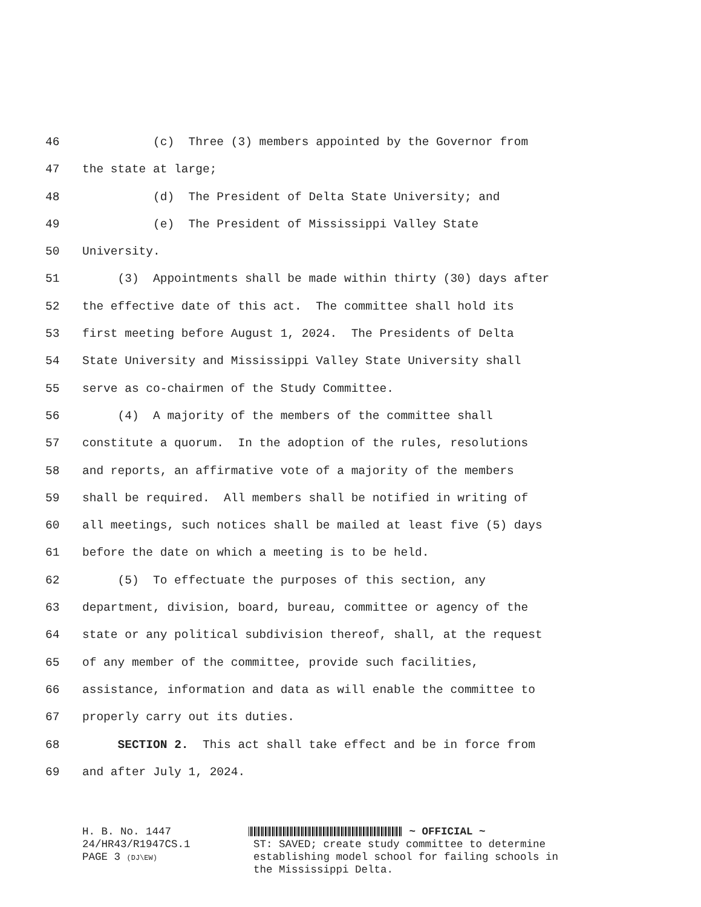46 (c) Three (3) members appointed by the Governor from
47 the state at large;
48 (d) The President of Delta State University; and
49 (e) The President of Mississippi Valley State
50 University.
51 (3) Appointments shall be made within thirty (30) days after
52 the effective date of this act. The committee shall hold its
53 first meeting before August 1, 2024. The Presidents of Delta
54 State University and Mississippi Valley State University shall
55 serve as co-chairmen of the Study Committee.
56 (4) A majority of the members of the committee shall
57 constitute a quorum. In the adoption of the rules, resolutions
58 and reports, an affirmative vote of a majority of the members
59 shall be required. All members shall be notified in writing of
60 all meetings, such notices shall be mailed at least five (5) days
61 before the date on which a meeting is to be held.
62 (5) To effectuate the purposes of this section, any
63 department, division, board, bureau, committee or agency of the
64 state or any political subdivision thereof, shall, at the request
65 of any member of the committee, provide such facilities,
66 assistance, information and data as will enable the committee to
67 properly carry out its duties.
68 SECTION 2. This act shall take effect and be in force from
69 and after July 1, 2024.
H. B. No. 1447
24/HR43/R1947CS.1
PAGE 3 (DJ\EW)
~ OFFICIAL ~
ST: SAVED; create study committee to determine
establishing model school for failing schools in
the Mississippi Delta.